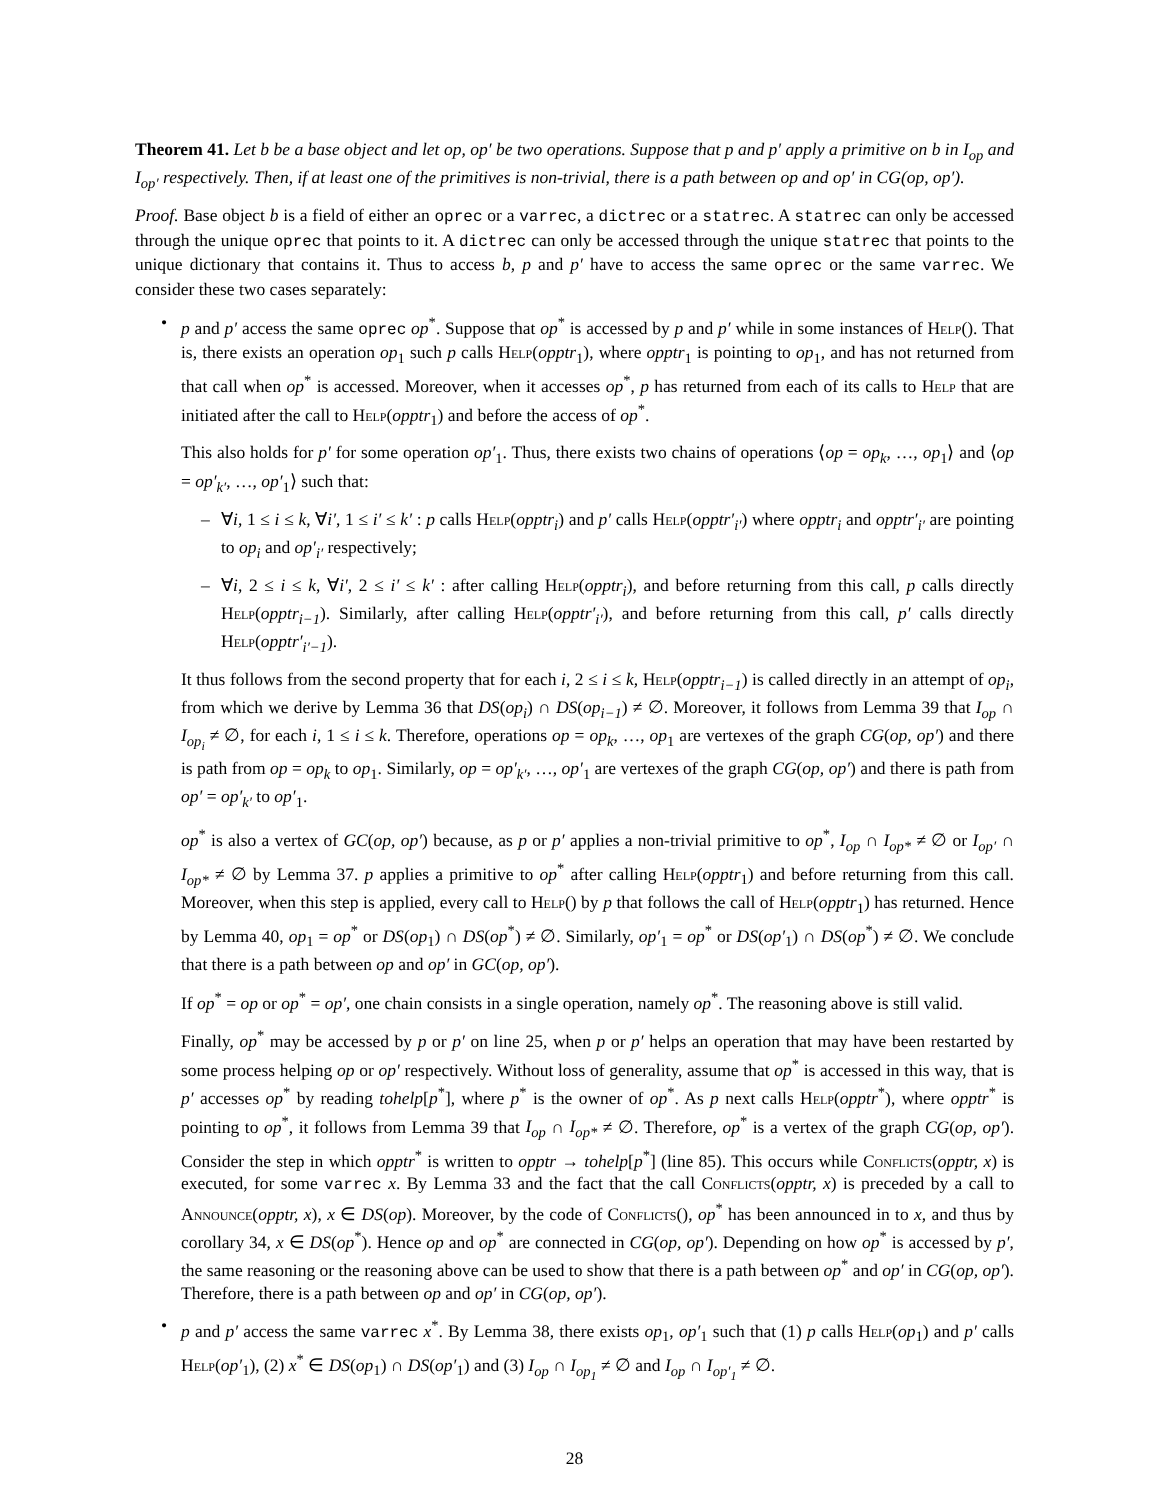Theorem 41. Let b be a base object and let op, op′ be two operations. Suppose that p and p′ apply a primitive on b in I<sub>op</sub> and I<sub>op′</sub> respectively. Then, if at least one of the primitives is non-trivial, there is a path between op and op′ in CG(op, op′).
Proof. Base object b is a field of either an oprec or a varrec, a dictrec or a statrec. A statrec can only be accessed through the unique oprec that points to it. A dictrec can only be accessed through the unique statrec that points to the unique dictionary that contains it. Thus to access b, p and p′ have to access the same oprec or the same varrec. We consider these two cases separately:
•
p and p′ access the same oprec op<sup>*</sup>. Suppose that op<sup>*</sup> is accessed by p and p′ while in some instances of Help(). That is, there exists an operation op<sub>1</sub> such p calls Help(opptr<sub>1</sub>), where opptr<sub>1</sub> is pointing to op<sub>1</sub>, and has not returned from that call when op<sup>*</sup> is accessed. Moreover, when it accesses op<sup>*</sup>, p has returned from each of its calls to Help that are initiated after the call to Help(opptr<sub>1</sub>) and before the access of op<sup>*</sup>.
This also holds for p′ for some operation op′<sub>1</sub>. Thus, there exists two chains of operations ⟨op = op<sub>k</sub>, …, op<sub>1</sub>⟩ and ⟨op = op′<sub>k′</sub>, …, op′<sub>1</sub>⟩ such that:
– ∀i, 1 ≤ i ≤ k, ∀i′, 1 ≤ i′ ≤ k′ : p calls Help(opptr<sub>i</sub>) and p′ calls Help(opptr′<sub>i′</sub>) where opptr<sub>i</sub> and opptr′<sub>i′</sub> are pointing to op<sub>i</sub> and op′<sub>i′</sub> respectively;
– ∀i, 2 ≤ i ≤ k, ∀i′, 2 ≤ i′ ≤ k′ : after calling Help(opptr<sub>i</sub>), and before returning from this call, p calls directly Help(opptr<sub>i−1</sub>). Similarly, after calling Help(opptr′<sub>i′</sub>), and before returning from this call, p′ calls directly Help(opptr′<sub>i′−1</sub>).
It thus follows from the second property that for each i, 2 ≤ i ≤ k, Help(opptr<sub>i−1</sub>) is called directly in an attempt of op<sub>i</sub>, from which we derive by Lemma 36 that DS(op<sub>i</sub>) ∩ DS(op<sub>i−1</sub>) ≠ ∅. Moreover, it follows from Lemma 39 that I<sub>op</sub> ∩ I<sub>op<sub>i</sub></sub> ≠ ∅, for each i, 1 ≤ i ≤ k. Therefore, operations op = op<sub>k</sub>, …, op<sub>1</sub> are vertexes of the graph CG(op, op′) and there is path from op = op<sub>k</sub> to op<sub>1</sub>. Similarly, op = op′<sub>k′</sub>, …, op′<sub>1</sub> are vertexes of the graph CG(op, op′) and there is path from op′ = op′<sub>k′</sub> to op′<sub>1</sub>.
op<sup>*</sup> is also a vertex of GC(op, op′) because, as p or p′ applies a non-trivial primitive to op<sup>*</sup>, I<sub>op</sub> ∩ I<sub>op*</sub> ≠ ∅ or I<sub>op′</sub> ∩ I<sub>op*</sub> ≠ ∅ by Lemma 37. p applies a primitive to op<sup>*</sup> after calling Help(opptr<sub>1</sub>) and before returning from this call. Moreover, when this step is applied, every call to Help() by p that follows the call of Help(opptr<sub>1</sub>) has returned. Hence by Lemma 40, op<sub>1</sub> = op<sup>*</sup> or DS(op<sub>1</sub>) ∩ DS(op<sup>*</sup>) ≠ ∅. Similarly, op′<sub>1</sub> = op<sup>*</sup> or DS(op′<sub>1</sub>) ∩ DS(op<sup>*</sup>) ≠ ∅. We conclude that there is a path between op and op′ in GC(op, op′).
If op<sup>*</sup> = op or op<sup>*</sup> = op′, one chain consists in a single operation, namely op<sup>*</sup>. The reasoning above is still valid.
Finally, op<sup>*</sup> may be accessed by p or p′ on line 25, when p or p′ helps an operation that may have been restarted by some process helping op or op′ respectively. Without loss of generality, assume that op<sup>*</sup> is accessed in this way, that is p′ accesses op<sup>*</sup> by reading tohelp[p<sup>*</sup>], where p<sup>*</sup> is the owner of op<sup>*</sup>. As p next calls Help(opptr<sup>*</sup>), where opptr<sup>*</sup> is pointing to op<sup>*</sup>, it follows from Lemma 39 that I<sub>op</sub> ∩ I<sub>op*</sub> ≠ ∅. Therefore, op<sup>*</sup> is a vertex of the graph CG(op, op′). Consider the step in which opptr<sup>*</sup> is written to opptr → tohelp[p<sup>*</sup>] (line 85). This occurs while Conflicts(opptr, x) is executed, for some varrec x. By Lemma 33 and the fact that the call Conflicts(opptr, x) is preceded by a call to Announce(opptr, x), x ∈ DS(op). Moreover, by the code of Conflicts(), op<sup>*</sup> has been announced in to x, and thus by corollary 34, x ∈ DS(op<sup>*</sup>). Hence op and op<sup>*</sup> are connected in CG(op, op′). Depending on how op<sup>*</sup> is accessed by p′, the same reasoning or the reasoning above can be used to show that there is a path between op<sup>*</sup> and op′ in CG(op, op′). Therefore, there is a path between op and op′ in CG(op, op′).
• p and p′ access the same varrec x<sup>*</sup>. By Lemma 38, there exists op<sub>1</sub>, op′<sub>1</sub> such that (1) p calls Help(op<sub>1</sub>) and p′ calls Help(op′<sub>1</sub>), (2) x<sup>*</sup> ∈ DS(op<sub>1</sub>) ∩ DS(op′<sub>1</sub>) and (3) I<sub>op</sub> ∩ I<sub>op<sub>1</sub></sub> ≠ ∅ and I<sub>op</sub> ∩ I<sub>op′<sub>1</sub></sub> ≠ ∅.
28